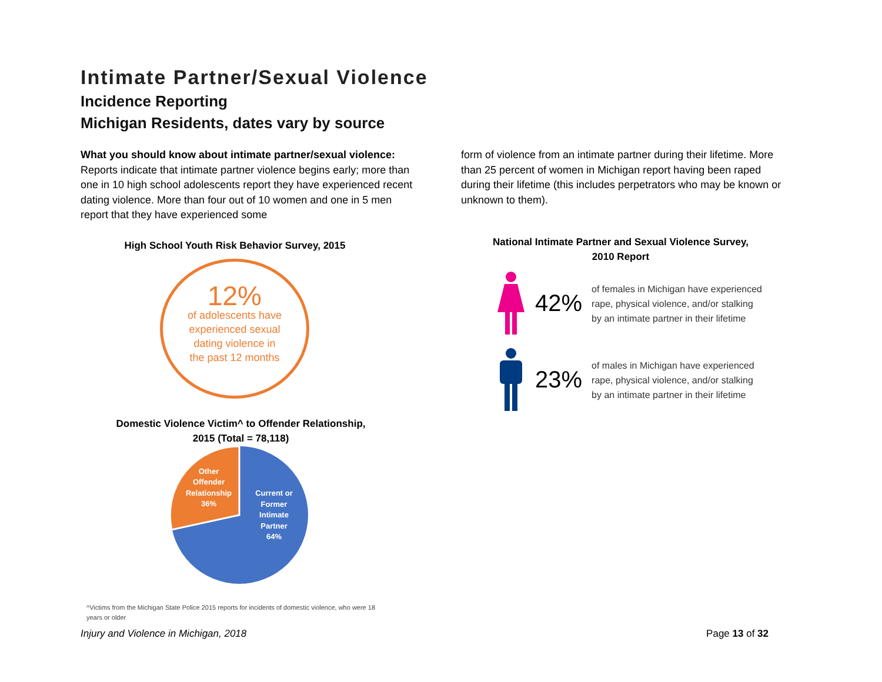Intimate Partner/Sexual Violence
Incidence Reporting
Michigan Residents, dates vary by source
What you should know about intimate partner/sexual violence:
Reports indicate that intimate partner violence begins early; more than one in 10 high school adolescents report they have experienced recent dating violence. More than four out of 10 women and one in 5 men report that they have experienced some
High School Youth Risk Behavior Survey, 2015
12%
of adolescents have
experienced sexual
dating violence in
the past 12 months
Domestic Violence Victim^ to Offender Relationship,
2015 (Total = 78,118)
Other
Offender
Relationship
36%
Current or
Former
Intimate
Partner
64%
^Victims from the Michigan State Police 2015 reports for incidents of domestic violence, who were 18 years or older
form of violence from an intimate partner during their lifetime. More than 25 percent of women in Michigan report having been raped during their lifetime (this includes perpetrators who may be known or unknown to them).
National Intimate Partner and Sexual Violence Survey,
2010 Report
42%
of females in Michigan have experienced
rape, physical violence, and/or stalking
by an intimate partner in their lifetime
23%
of males in Michigan have experienced
rape, physical violence, and/or stalking
by an intimate partner in their lifetime
Injury and Violence in Michigan, 2018 Page 13 of 32